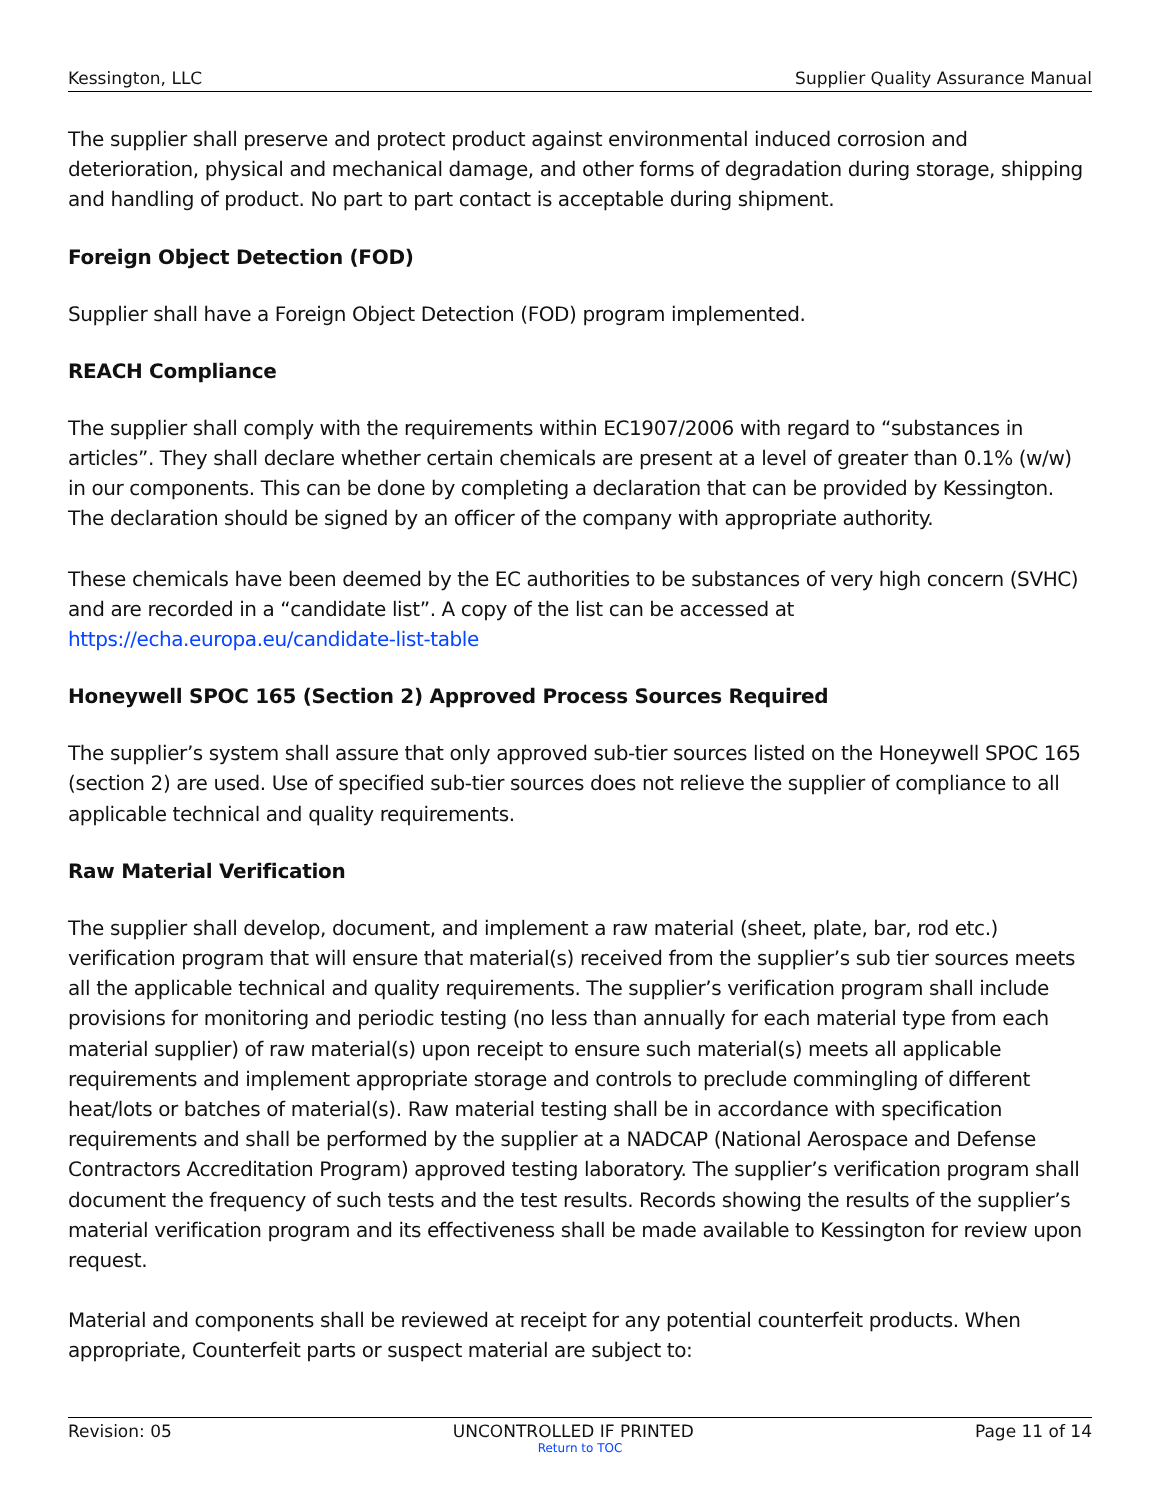Kessington, LLC Supplier Quality Assurance Manual
The supplier shall preserve and protect product against environmental induced corrosion and deterioration, physical and mechanical damage, and other forms of degradation during storage, shipping and handling of product. No part to part contact is acceptable during shipment.
Foreign Object Detection (FOD)
Supplier shall have a Foreign Object Detection (FOD) program implemented.
REACH Compliance
The supplier shall comply with the requirements within EC1907/2006 with regard to “substances in articles”. They shall declare whether certain chemicals are present at a level of greater than 0.1% (w/w) in our components. This can be done by completing a declaration that can be provided by Kessington. The declaration should be signed by an officer of the company with appropriate authority.
These chemicals have been deemed by the EC authorities to be substances of very high concern (SVHC) and are recorded in a “candidate list”. A copy of the list can be accessed at https://echa.europa.eu/candidate-list-table
Honeywell SPOC 165 (Section 2) Approved Process Sources Required
The supplier’s system shall assure that only approved sub-tier sources listed on the Honeywell SPOC 165 (section 2) are used. Use of specified sub-tier sources does not relieve the supplier of compliance to all applicable technical and quality requirements.
Raw Material Verification
The supplier shall develop, document, and implement a raw material (sheet, plate, bar, rod etc.) verification program that will ensure that material(s) received from the supplier’s sub tier sources meets all the applicable technical and quality requirements. The supplier’s verification program shall include provisions for monitoring and periodic testing (no less than annually for each material type from each material supplier) of raw material(s) upon receipt to ensure such material(s) meets all applicable requirements and implement appropriate storage and controls to preclude commingling of different heat/lots or batches of material(s). Raw material testing shall be in accordance with specification requirements and shall be performed by the supplier at a NADCAP (National Aerospace and Defense Contractors Accreditation Program) approved testing laboratory. The supplier’s verification program shall document the frequency of such tests and the test results. Records showing the results of the supplier’s material verification program and its effectiveness shall be made available to Kessington for review upon request.
Material and components shall be reviewed at receipt for any potential counterfeit products. When appropriate, Counterfeit parts or suspect material are subject to:
Revision: 05 UNCONTROLLED IF PRINTED Page 11 of 14
Return to TOC